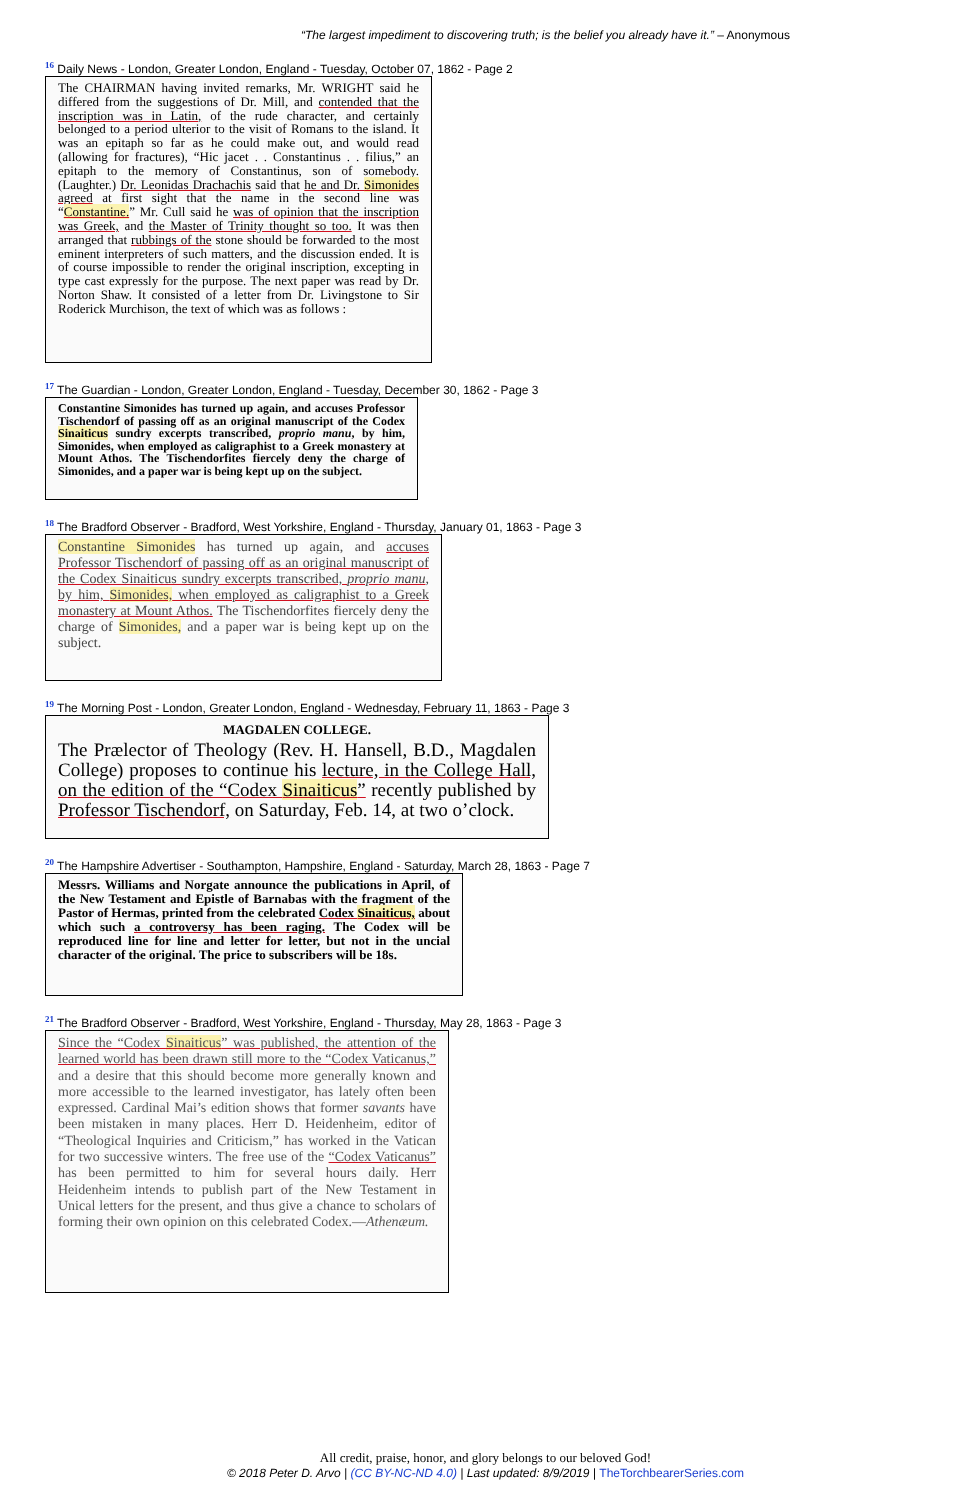“The largest impediment to discovering truth; is the belief you already have it.” – Anonymous
<sup>16</sup> Daily News - London, Greater London, England - Tuesday, October 07, 1862 - Page 2
The CHAIRMAN having invited remarks, Mr. WRIGHT said he differed from the suggestions of Dr. Mill, and contended that the inscription was in Latin, of the rude character, and certainly belonged to a period ulterior to the visit of Romans to the island. It was an epitaph so far as he could make out, and would read (allowing for fractures), “Hic jacet . . Constantinus . . filius,” an epitaph to the memory of Constantinus, son of somebody. (Laughter.) Dr. Leonidas Drachachis said that he and Dr. Simonides agreed at first sight that the name in the second line was “Constantine.” Mr. Cull said he was of opinion that the inscription was Greek, and the Master of Trinity thought so too. It was then arranged that rubbings of the stone should be forwarded to the most eminent interpreters of such matters, and the discussion ended. It is of course impossible to render the original inscription, excepting in type cast expressly for the purpose. The next paper was read by Dr. Norton Shaw. It consisted of a letter from Dr. Livingstone to Sir Roderick Murchison, the text of which was as follows :
<sup>17</sup> The Guardian - London, Greater London, England - Tuesday, December 30, 1862 - Page 3
Constantine Simonides has turned up again, and accuses Professor Tischendorf of passing off as an original manuscript of the Codex Sinaiticus sundry excerpts transcribed, proprio manu, by him, Simonides, when employed as caligraphist to a Greek monastery at Mount Athos. The Tischendorfites fiercely deny the charge of Simonides, and a paper war is being kept up on the subject.
<sup>18</sup> The Bradford Observer - Bradford, West Yorkshire, England - Thursday, January 01, 1863 - Page 3
Constantine Simonides has turned up again, and accuses Professor Tischendorf of passing off as an original manuscript of the Codex Sinaiticus sundry excerpts transcribed, proprio manu, by him, Simonides, when employed as caligraphist to a Greek monastery at Mount Athos. The Tischendorfites fiercely deny the charge of Simonides, and a paper war is being kept up on the subject.
<sup>19</sup> The Morning Post - London, Greater London, England - Wednesday, February 11, 1863 - Page 3
MAGDALEN COLLEGE.
The Prælector of Theology (Rev. H. Hansell, B.D., Magdalen College) proposes to continue his lecture, in the College Hall, on the edition of the “Codex Sinaiticus” recently published by Professor Tischendorf, on Saturday, Feb. 14, at two o’clock.
<sup>20</sup> The Hampshire Advertiser - Southampton, Hampshire, England - Saturday, March 28, 1863 - Page 7
Messrs. Williams and Norgate announce the publications in April, of the New Testament and Epistle of Barnabas with the fragment of the Pastor of Hermas, printed from the celebrated Codex Sinaiticus, about which such a controversy has been raging. The Codex will be reproduced line for line and letter for letter, but not in the uncial character of the original. The price to subscribers will be 18s.
<sup>21</sup> The Bradford Observer - Bradford, West Yorkshire, England - Thursday, May 28, 1863 - Page 3
Since the “Codex Sinaiticus” was published, the attention of the learned world has been drawn still more to the “Codex Vaticanus,” and a desire that this should become more generally known and more accessible to the learned investigator, has lately often been expressed. Cardinal Mai’s edition shows that former savants have been mistaken in many places. Herr D. Heidenheim, editor of “Theological Inquiries and Criticism,” has worked in the Vatican for two successive winters. The free use of the “Codex Vaticanus” has been permitted to him for several hours daily. Herr Heidenheim intends to publish part of the New Testament in Unical letters for the present, and thus give a chance to scholars of forming their own opinion on this celebrated Codex.—Athenæum.
All credit, praise, honor, and glory belongs to our beloved God!
© 2018 Peter D. Arvo | (CC BY-NC-ND 4.0) | Last updated: 8/9/2019 | TheTorchbearerSeries.com